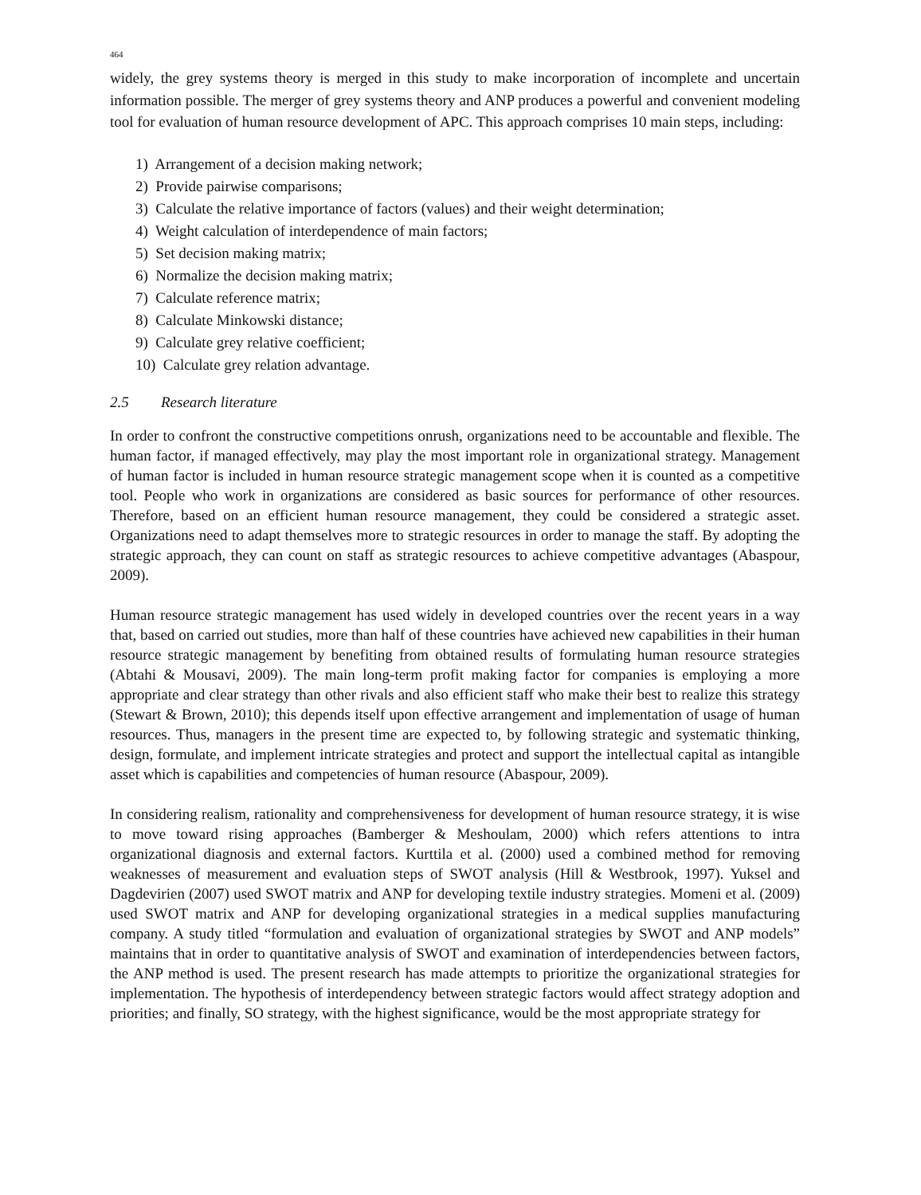464
widely, the grey systems theory is merged in this study to make incorporation of incomplete and uncertain information possible. The merger of grey systems theory and ANP produces a powerful and convenient modeling tool for evaluation of human resource development of APC. This approach comprises 10 main steps, including:
1) Arrangement of a decision making network;
2) Provide pairwise comparisons;
3) Calculate the relative importance of factors (values) and their weight determination;
4) Weight calculation of interdependence of main factors;
5) Set decision making matrix;
6) Normalize the decision making matrix;
7) Calculate reference matrix;
8) Calculate Minkowski distance;
9) Calculate grey relative coefficient;
10) Calculate grey relation advantage.
2.5 Research literature
In order to confront the constructive competitions onrush, organizations need to be accountable and flexible. The human factor, if managed effectively, may play the most important role in organizational strategy. Management of human factor is included in human resource strategic management scope when it is counted as a competitive tool. People who work in organizations are considered as basic sources for performance of other resources. Therefore, based on an efficient human resource management, they could be considered a strategic asset. Organizations need to adapt themselves more to strategic resources in order to manage the staff. By adopting the strategic approach, they can count on staff as strategic resources to achieve competitive advantages (Abaspour, 2009).
Human resource strategic management has used widely in developed countries over the recent years in a way that, based on carried out studies, more than half of these countries have achieved new capabilities in their human resource strategic management by benefiting from obtained results of formulating human resource strategies (Abtahi & Mousavi, 2009). The main long-term profit making factor for companies is employing a more appropriate and clear strategy than other rivals and also efficient staff who make their best to realize this strategy (Stewart & Brown, 2010); this depends itself upon effective arrangement and implementation of usage of human resources. Thus, managers in the present time are expected to, by following strategic and systematic thinking, design, formulate, and implement intricate strategies and protect and support the intellectual capital as intangible asset which is capabilities and competencies of human resource (Abaspour, 2009).
In considering realism, rationality and comprehensiveness for development of human resource strategy, it is wise to move toward rising approaches (Bamberger & Meshoulam, 2000) which refers attentions to intra organizational diagnosis and external factors. Kurttila et al. (2000) used a combined method for removing weaknesses of measurement and evaluation steps of SWOT analysis (Hill & Westbrook, 1997). Yuksel and Dagdevirien (2007) used SWOT matrix and ANP for developing textile industry strategies. Momeni et al. (2009) used SWOT matrix and ANP for developing organizational strategies in a medical supplies manufacturing company. A study titled “formulation and evaluation of organizational strategies by SWOT and ANP models” maintains that in order to quantitative analysis of SWOT and examination of interdependencies between factors, the ANP method is used. The present research has made attempts to prioritize the organizational strategies for implementation. The hypothesis of interdependency between strategic factors would affect strategy adoption and priorities; and finally, SO strategy, with the highest significance, would be the most appropriate strategy for